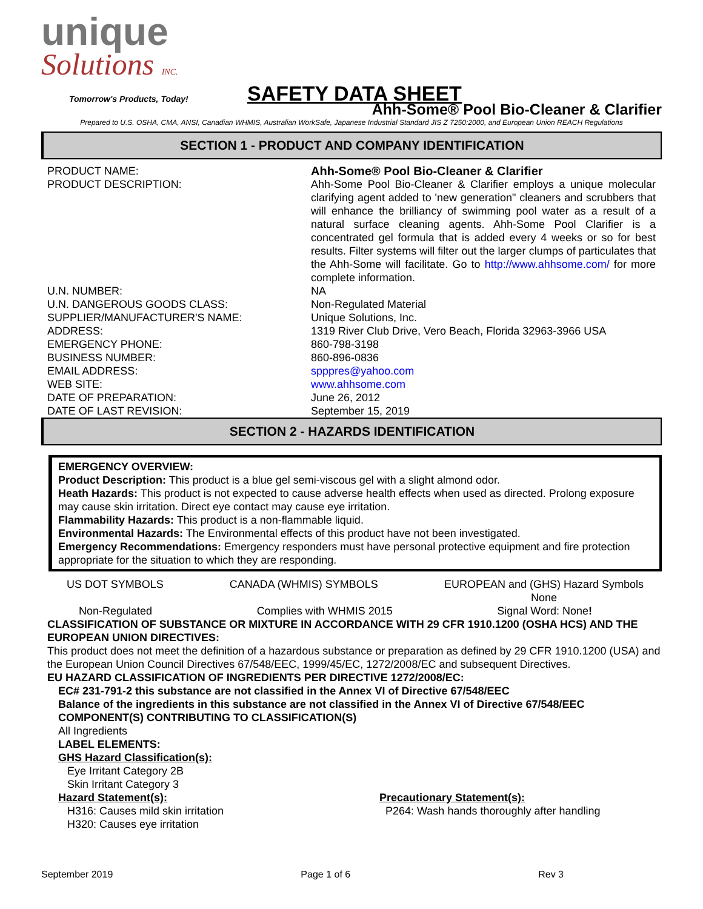unique
Solutions INC.
Tomorrow's Products, Today!
SAFETY DATA SHEET
Ahh-Some® Pool Bio-Cleaner & Clarifier
Prepared to U.S. OSHA, CMA, ANSI, Canadian WHMIS, Australian WorkSafe, Japanese Industrial Standard JIS Z 7250:2000, and European Union REACH Regulations
SECTION 1 - PRODUCT AND COMPANY IDENTIFICATION
| PRODUCT NAME: | Ahh-Some® Pool Bio-Cleaner & Clarifier |
| PRODUCT DESCRIPTION: | Ahh-Some Pool Bio-Cleaner & Clarifier employs a unique molecular clarifying agent added to 'new generation" cleaners and scrubbers that will enhance the brilliancy of swimming pool water as a result of a natural surface cleaning agents. Ahh-Some Pool Clarifier is a concentrated gel formula that is added every 4 weeks or so for best results. Filter systems will filter out the larger clumps of particulates that the Ahh-Some will facilitate. Go to http://www.ahhsome.com/ for more complete information. |
| U.N. NUMBER: | NA |
| U.N. DANGEROUS GOODS CLASS: | Non-Regulated Material |
| SUPPLIER/MANUFACTURER'S NAME: | Unique Solutions, Inc. |
| ADDRESS: | 1319 River Club Drive, Vero Beach, Florida 32963-3966 USA |
| EMERGENCY PHONE: | 860-798-3198 |
| BUSINESS NUMBER: | 860-896-0836 |
| EMAIL ADDRESS: | spppres@yahoo.com |
| WEB SITE: | www.ahhsome.com |
| DATE OF PREPARATION: | June 26, 2012 |
| DATE OF LAST REVISION: | September 15, 2019 |
SECTION 2 - HAZARDS IDENTIFICATION
EMERGENCY OVERVIEW:
Product Description: This product is a blue gel semi-viscous gel with a slight almond odor.
Heath Hazards: This product is not expected to cause adverse health effects when used as directed. Prolong exposure may cause skin irritation. Direct eye contact may cause eye irritation.
Flammability Hazards: This product is a non-flammable liquid.
Environmental Hazards: The Environmental effects of this product have not been investigated.
Emergency Recommendations: Emergency responders must have personal protective equipment and fire protection appropriate for the situation to which they are responding.
US DOT SYMBOLS CANADA (WHMIS) SYMBOLS EUROPEAN and (GHS) Hazard Symbols
None
Non-Regulated Complies with WHMIS 2015 Signal Word: None!
CLASSIFICATION OF SUBSTANCE OR MIXTURE IN ACCORDANCE WITH 29 CFR 1910.1200 (OSHA HCS) AND THE EUROPEAN UNION DIRECTIVES:
This product does not meet the definition of a hazardous substance or preparation as defined by 29 CFR 1910.1200 (USA) and the European Union Council Directives 67/548/EEC, 1999/45/EC, 1272/2008/EC and subsequent Directives.
EU HAZARD CLASSIFICATION OF INGREDIENTS PER DIRECTIVE 1272/2008/EC:
EC# 231-791-2 this substance are not classified in the Annex VI of Directive 67/548/EEC
Balance of the ingredients in this substance are not classified in the Annex VI of Directive 67/548/EEC
COMPONENT(S) CONTRIBUTING TO CLASSIFICATION(S)
All Ingredients
LABEL ELEMENTS:
GHS Hazard Classification(s):
Eye Irritant Category 2B
Skin Irritant Category 3
Hazard Statement(s):
H316: Causes mild skin irritation
H320: Causes eye irritation
Precautionary Statement(s):
P264: Wash hands thoroughly after handling
September 2019 Page 1 of 6 Rev 3